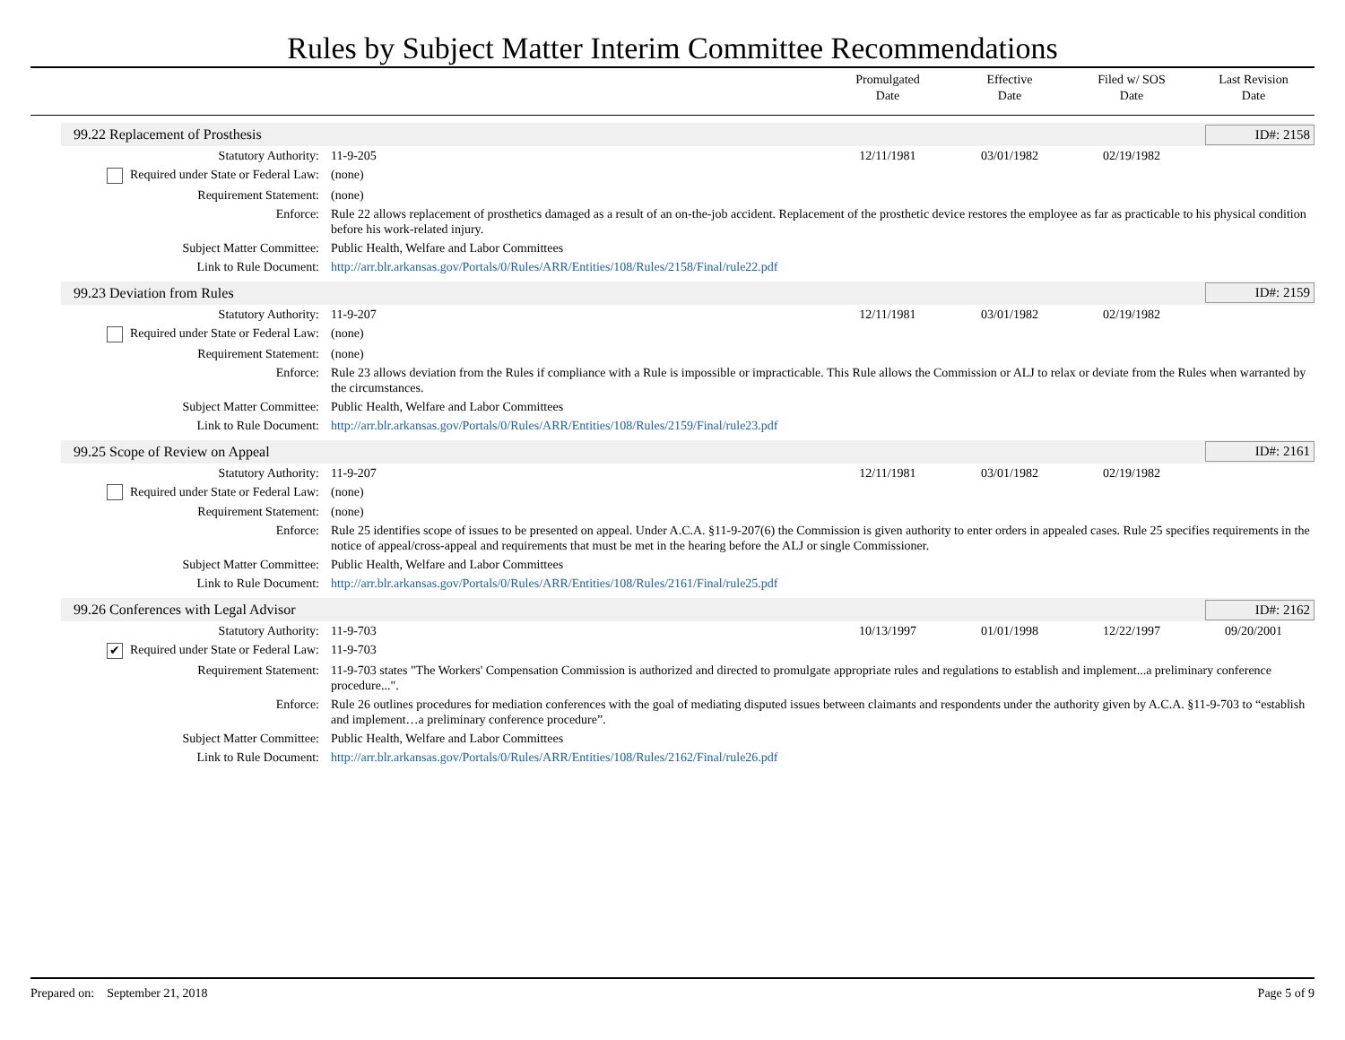Rules by Subject Matter Interim Committee Recommendations
Promulgated
Date
Effective
Date
Filed w/ SOS
Date
Last Revision
Date
99.22 Replacement of Prosthesis ID#: 2158
| Statutory Authority: | 11-9-205 | 12/11/1981 | 03/01/1982 | 02/19/1982 | |
| Required under State or Federal Law: | (none) | | | | |
| Requirement Statement: | (none) | | | | |
| Enforce: | Rule 22 allows replacement of prosthetics damaged as a result of an on-the-job accident. Replacement of the prosthetic device restores the employee as far as practicable to his physical condition before his work-related injury. | | | | |
| Subject Matter Committee: | Public Health, Welfare and Labor Committees | | | | |
| Link to Rule Document: | http://arr.blr.arkansas.gov/Portals/0/Rules/ARR/Entities/108/Rules/2158/Final/rule22.pdf | | | | |
99.23 Deviation from Rules ID#: 2159
| Statutory Authority: | 11-9-207 | 12/11/1981 | 03/01/1982 | 02/19/1982 | |
| Required under State or Federal Law: | (none) | | | | |
| Requirement Statement: | (none) | | | | |
| Enforce: | Rule 23 allows deviation from the Rules if compliance with a Rule is impossible or impracticable. This Rule allows the Commission or ALJ to relax or deviate from the Rules when warranted by the circumstances. | | | | |
| Subject Matter Committee: | Public Health, Welfare and Labor Committees | | | | |
| Link to Rule Document: | http://arr.blr.arkansas.gov/Portals/0/Rules/ARR/Entities/108/Rules/2159/Final/rule23.pdf | | | | |
99.25 Scope of Review on Appeal ID#: 2161
| Statutory Authority: | 11-9-207 | 12/11/1981 | 03/01/1982 | 02/19/1982 | |
| Required under State or Federal Law: | (none) | | | | |
| Requirement Statement: | (none) | | | | |
| Enforce: | Rule 25 identifies scope of issues to be presented on appeal. Under A.C.A. §11-9-207(6) the Commission is given authority to enter orders in appealed cases. Rule 25 specifies requirements in the notice of appeal/cross-appeal and requirements that must be met in the hearing before the ALJ or single Commissioner. | | | | |
| Subject Matter Committee: | Public Health, Welfare and Labor Committees | | | | |
| Link to Rule Document: | http://arr.blr.arkansas.gov/Portals/0/Rules/ARR/Entities/108/Rules/2161/Final/rule25.pdf | | | | |
99.26 Conferences with Legal Advisor ID#: 2162
| Statutory Authority: | 11-9-703 | 10/13/1997 | 01/01/1998 | 12/22/1997 | 09/20/2001 |
| ✔ Required under State or Federal Law: | 11-9-703 | | | | |
| Requirement Statement: | 11-9-703 states "The Workers' Compensation Commission is authorized and directed to promulgate appropriate rules and regulations to establish and implement...a preliminary conference procedure...". | | | | |
| Enforce: | Rule 26 outlines procedures for mediation conferences with the goal of mediating disputed issues between claimants and respondents under the authority given by A.C.A. §11-9-703 to “establish and implement…a preliminary conference procedure”. | | | | |
| Subject Matter Committee: | Public Health, Welfare and Labor Committees | | | | |
| Link to Rule Document: | http://arr.blr.arkansas.gov/Portals/0/Rules/ARR/Entities/108/Rules/2162/Final/rule26.pdf | | | | |
Prepared on: September 21, 2018 Page 5 of 9